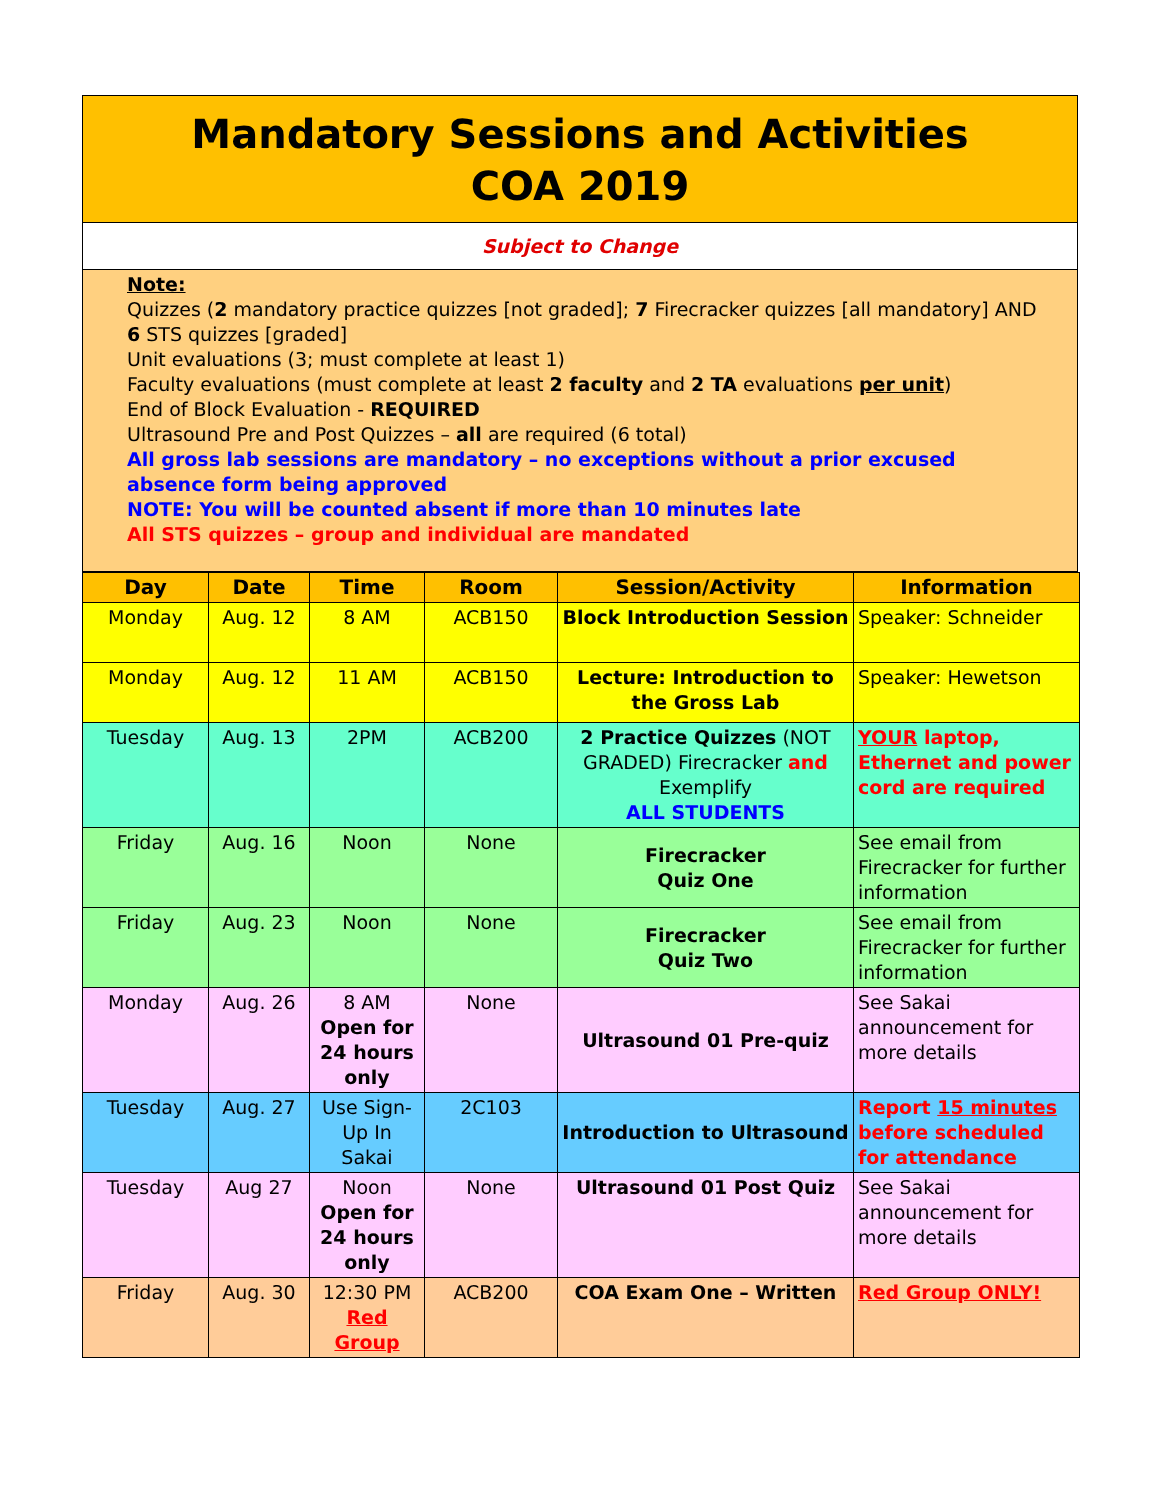Mandatory Sessions and Activities
COA 2019
Subject to Change
Note:
Quizzes (2 mandatory practice quizzes [not graded]; 7 Firecracker quizzes [all mandatory] AND 6 STS quizzes [graded]
Unit evaluations (3; must complete at least 1)
Faculty evaluations (must complete at least 2 faculty and 2 TA evaluations per unit)
End of Block Evaluation - REQUIRED
Ultrasound Pre and Post Quizzes – all are required (6 total)
All gross lab sessions are mandatory – no exceptions without a prior excused absence form being approved
NOTE: You will be counted absent if more than 10 minutes late
All STS quizzes – group and individual are mandated
| Day | Date | Time | Room | Session/Activity | Information |
| --- | --- | --- | --- | --- | --- |
| Monday | Aug. 12 | 8 AM | ACB150 | Block Introduction Session | Speaker: Schneider |
| Monday | Aug. 12 | 11 AM | ACB150 | Lecture: Introduction to the Gross Lab | Speaker: Hewetson |
| Tuesday | Aug. 13 | 2PM | ACB200 | 2 Practice Quizzes (NOT GRADED) Firecracker and Exemplify ALL STUDENTS | YOUR laptop, Ethernet and power cord are required |
| Friday | Aug. 16 | Noon | None | Firecracker Quiz One | See email from Firecracker for further information |
| Friday | Aug. 23 | Noon | None | Firecracker Quiz Two | See email from Firecracker for further information |
| Monday | Aug. 26 | 8 AM Open for 24 hours only | None | Ultrasound 01 Pre-quiz | See Sakai announcement for more details |
| Tuesday | Aug. 27 | Use Sign-Up In Sakai | 2C103 | Introduction to Ultrasound | Report 15 minutes before scheduled for attendance |
| Tuesday | Aug 27 | Noon Open for 24 hours only | None | Ultrasound 01 Post Quiz | See Sakai announcement for more details |
| Friday | Aug. 30 | 12:30 PM Red Group | ACB200 | COA Exam One – Written | Red Group ONLY! |